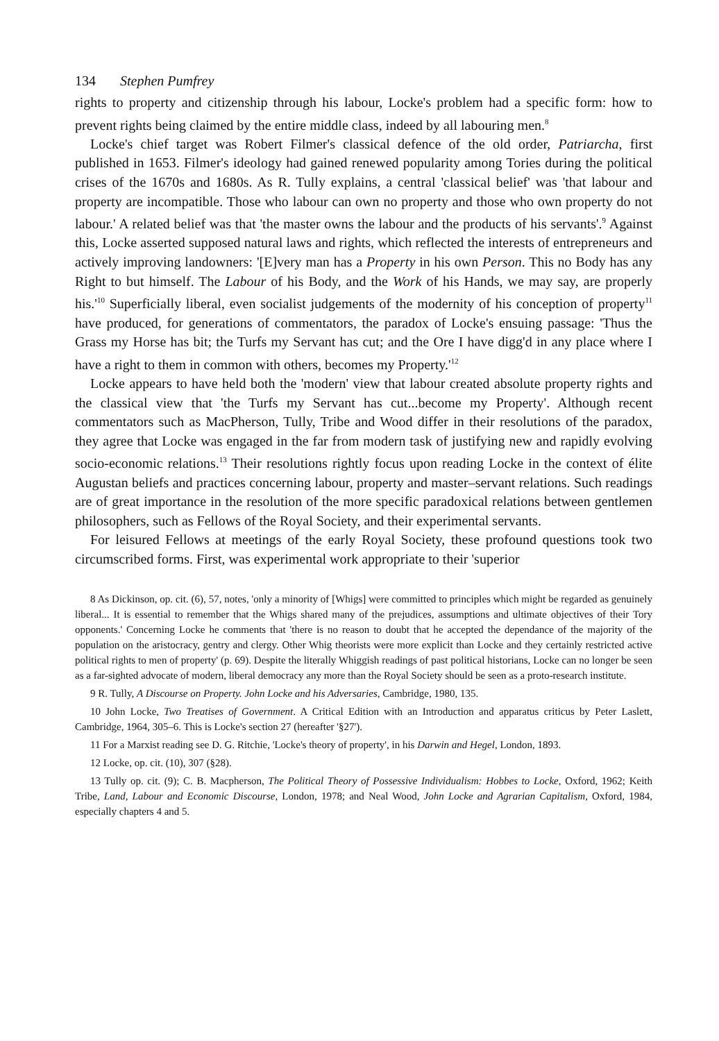134 Stephen Pumfrey
rights to property and citizenship through his labour, Locke's problem had a specific form: how to prevent rights being claimed by the entire middle class, indeed by all labouring men.<sup>8</sup>
Locke's chief target was Robert Filmer's classical defence of the old order, Patriarcha, first published in 1653. Filmer's ideology had gained renewed popularity among Tories during the political crises of the 1670s and 1680s. As R. Tully explains, a central 'classical belief' was 'that labour and property are incompatible. Those who labour can own no property and those who own property do not labour.' A related belief was that 'the master owns the labour and the products of his servants'.<sup>9</sup> Against this, Locke asserted supposed natural laws and rights, which reflected the interests of entrepreneurs and actively improving landowners: '[E]very man has a Property in his own Person. This no Body has any Right to but himself. The Labour of his Body, and the Work of his Hands, we may say, are properly his.'<sup>10</sup> Superficially liberal, even socialist judgements of the modernity of his conception of property<sup>11</sup> have produced, for generations of commentators, the paradox of Locke's ensuing passage: 'Thus the Grass my Horse has bit; the Turfs my Servant has cut; and the Ore I have digg'd in any place where I have a right to them in common with others, becomes my Property.'<sup>12</sup>
Locke appears to have held both the 'modern' view that labour created absolute property rights and the classical view that 'the Turfs my Servant has cut...become my Property'. Although recent commentators such as MacPherson, Tully, Tribe and Wood differ in their resolutions of the paradox, they agree that Locke was engaged in the far from modern task of justifying new and rapidly evolving socio-economic relations.<sup>13</sup> Their resolutions rightly focus upon reading Locke in the context of élite Augustan beliefs and practices concerning labour, property and master–servant relations. Such readings are of great importance in the resolution of the more specific paradoxical relations between gentlemen philosophers, such as Fellows of the Royal Society, and their experimental servants.
For leisured Fellows at meetings of the early Royal Society, these profound questions took two circumscribed forms. First, was experimental work appropriate to their 'superior
8 As Dickinson, op. cit. (6), 57, notes, 'only a minority of [Whigs] were committed to principles which might be regarded as genuinely liberal... It is essential to remember that the Whigs shared many of the prejudices, assumptions and ultimate objectives of their Tory opponents.' Concerning Locke he comments that 'there is no reason to doubt that he accepted the dependance of the majority of the population on the aristocracy, gentry and clergy. Other Whig theorists were more explicit than Locke and they certainly restricted active political rights to men of property' (p. 69). Despite the literally Whiggish readings of past political historians, Locke can no longer be seen as a far-sighted advocate of modern, liberal democracy any more than the Royal Society should be seen as a proto-research institute.
9 R. Tully, A Discourse on Property. John Locke and his Adversaries, Cambridge, 1980, 135.
10 John Locke, Two Treatises of Government. A Critical Edition with an Introduction and apparatus criticus by Peter Laslett, Cambridge, 1964, 305–6. This is Locke's section 27 (hereafter '§27').
11 For a Marxist reading see D. G. Ritchie, 'Locke's theory of property', in his Darwin and Hegel, London, 1893.
12 Locke, op. cit. (10), 307 (§28).
13 Tully op. cit. (9); C. B. Macpherson, The Political Theory of Possessive Individualism: Hobbes to Locke, Oxford, 1962; Keith Tribe, Land, Labour and Economic Discourse, London, 1978; and Neal Wood, John Locke and Agrarian Capitalism, Oxford, 1984, especially chapters 4 and 5.